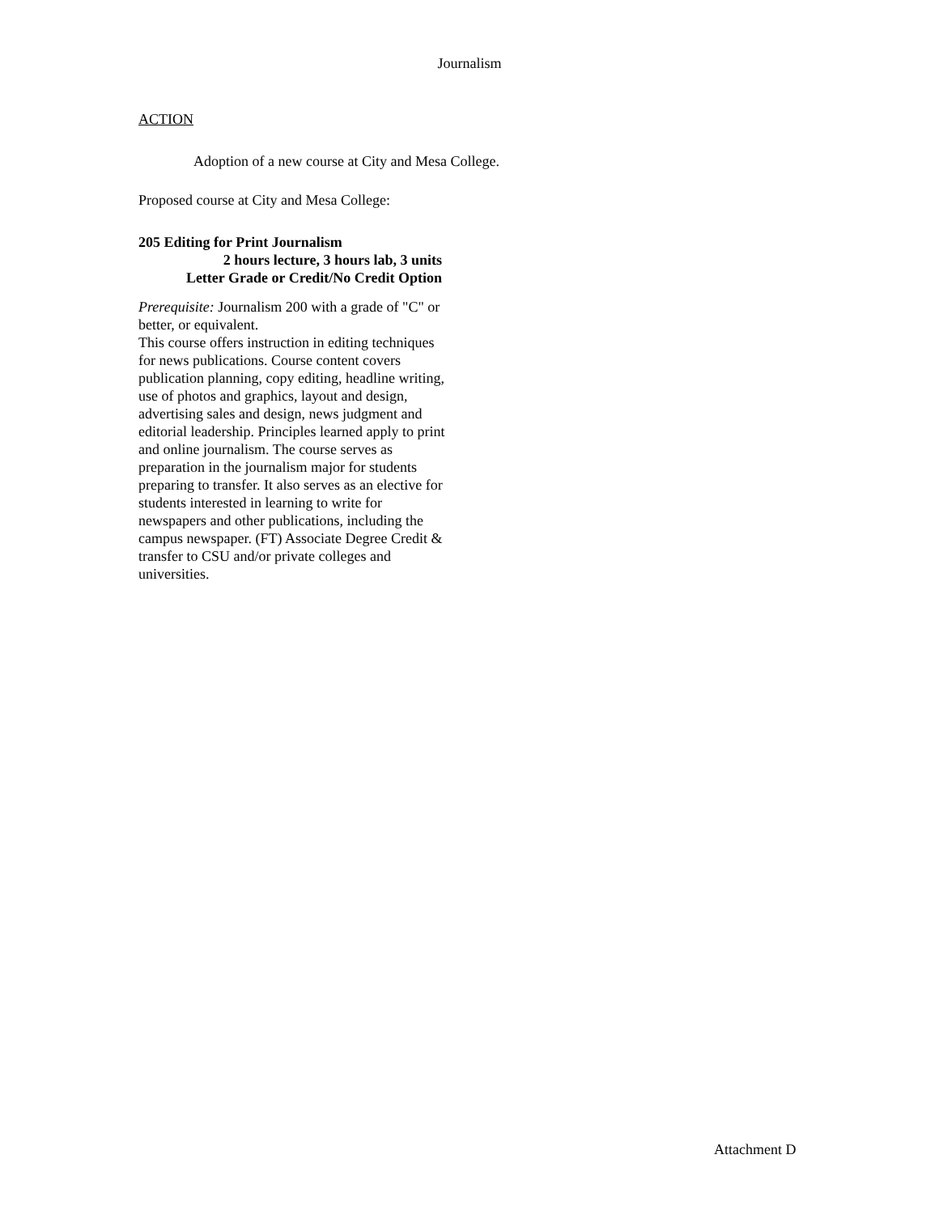Journalism
ACTION
Adoption of a new course at City and Mesa College.
Proposed course at City and Mesa College:
205 Editing for Print Journalism
2 hours lecture, 3 hours lab, 3 units
Letter Grade or Credit/No Credit Option
Prerequisite: Journalism 200 with a grade of "C" or better, or equivalent.
This course offers instruction in editing techniques for news publications. Course content covers publication planning, copy editing, headline writing, use of photos and graphics, layout and design, advertising sales and design, news judgment and editorial leadership. Principles learned apply to print and online journalism. The course serves as preparation in the journalism major for students preparing to transfer. It also serves as an elective for students interested in learning to write for newspapers and other publications, including the campus newspaper. (FT) Associate Degree Credit & transfer to CSU and/or private colleges and universities.
Attachment D